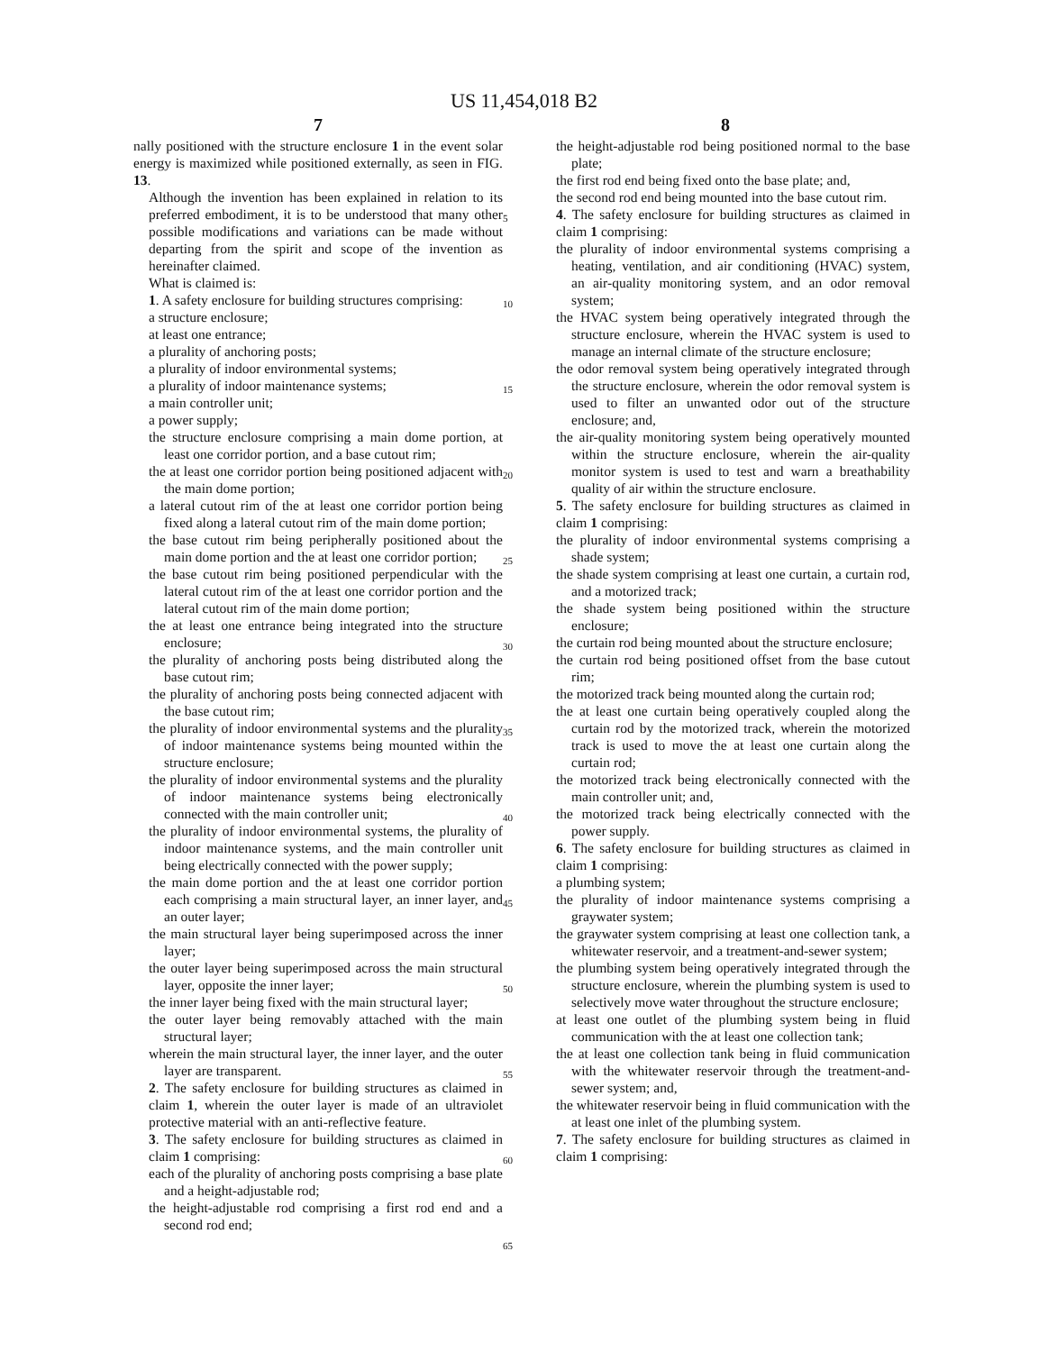US 11,454,018 B2
7
nally positioned with the structure enclosure 1 in the event solar energy is maximized while positioned externally, as seen in FIG. 13.
Although the invention has been explained in relation to its preferred embodiment, it is to be understood that many other possible modifications and variations can be made without departing from the spirit and scope of the invention as hereinafter claimed.
What is claimed is:
1. A safety enclosure for building structures comprising:
a structure enclosure;
at least one entrance;
a plurality of anchoring posts;
a plurality of indoor environmental systems;
a plurality of indoor maintenance systems;
a main controller unit;
a power supply;
the structure enclosure comprising a main dome portion, at least one corridor portion, and a base cutout rim;
the at least one corridor portion being positioned adjacent with the main dome portion;
a lateral cutout rim of the at least one corridor portion being fixed along a lateral cutout rim of the main dome portion;
the base cutout rim being peripherally positioned about the main dome portion and the at least one corridor portion;
the base cutout rim being positioned perpendicular with the lateral cutout rim of the at least one corridor portion and the lateral cutout rim of the main dome portion;
the at least one entrance being integrated into the structure enclosure;
the plurality of anchoring posts being distributed along the base cutout rim;
the plurality of anchoring posts being connected adjacent with the base cutout rim;
the plurality of indoor environmental systems and the plurality of indoor maintenance systems being mounted within the structure enclosure;
the plurality of indoor environmental systems and the plurality of indoor maintenance systems being electronically connected with the main controller unit;
the plurality of indoor environmental systems, the plurality of indoor maintenance systems, and the main controller unit being electrically connected with the power supply;
the main dome portion and the at least one corridor portion each comprising a main structural layer, an inner layer, and an outer layer;
the main structural layer being superimposed across the inner layer;
the outer layer being superimposed across the main structural layer, opposite the inner layer;
the inner layer being fixed with the main structural layer;
the outer layer being removably attached with the main structural layer;
wherein the main structural layer, the inner layer, and the outer layer are transparent.
2. The safety enclosure for building structures as claimed in claim 1, wherein the outer layer is made of an ultraviolet protective material with an anti-reflective feature.
3. The safety enclosure for building structures as claimed in claim 1 comprising:
each of the plurality of anchoring posts comprising a base plate and a height-adjustable rod;
the height-adjustable rod comprising a first rod end and a second rod end;
5
10
15
20
25
30
35
40
45
50
55
60
65
8
the height-adjustable rod being positioned normal to the base plate;
the first rod end being fixed onto the base plate; and,
the second rod end being mounted into the base cutout rim.
4. The safety enclosure for building structures as claimed in claim 1 comprising:
the plurality of indoor environmental systems comprising a heating, ventilation, and air conditioning (HVAC) system, an air-quality monitoring system, and an odor removal system;
the HVAC system being operatively integrated through the structure enclosure, wherein the HVAC system is used to manage an internal climate of the structure enclosure;
the odor removal system being operatively integrated through the structure enclosure, wherein the odor removal system is used to filter an unwanted odor out of the structure enclosure; and,
the air-quality monitoring system being operatively mounted within the structure enclosure, wherein the air-quality monitor system is used to test and warn a breathability quality of air within the structure enclosure.
5. The safety enclosure for building structures as claimed in claim 1 comprising:
the plurality of indoor environmental systems comprising a shade system;
the shade system comprising at least one curtain, a curtain rod, and a motorized track;
the shade system being positioned within the structure enclosure;
the curtain rod being mounted about the structure enclosure;
the curtain rod being positioned offset from the base cutout rim;
the motorized track being mounted along the curtain rod;
the at least one curtain being operatively coupled along the curtain rod by the motorized track, wherein the motorized track is used to move the at least one curtain along the curtain rod;
the motorized track being electronically connected with the main controller unit; and,
the motorized track being electrically connected with the power supply.
6. The safety enclosure for building structures as claimed in claim 1 comprising:
a plumbing system;
the plurality of indoor maintenance systems comprising a graywater system;
the graywater system comprising at least one collection tank, a whitewater reservoir, and a treatment-and-sewer system;
the plumbing system being operatively integrated through the structure enclosure, wherein the plumbing system is used to selectively move water throughout the structure enclosure;
at least one outlet of the plumbing system being in fluid communication with the at least one collection tank;
the at least one collection tank being in fluid communication with the whitewater reservoir through the treatment-and-sewer system; and,
the whitewater reservoir being in fluid communication with the at least one inlet of the plumbing system.
7. The safety enclosure for building structures as claimed in claim 1 comprising: